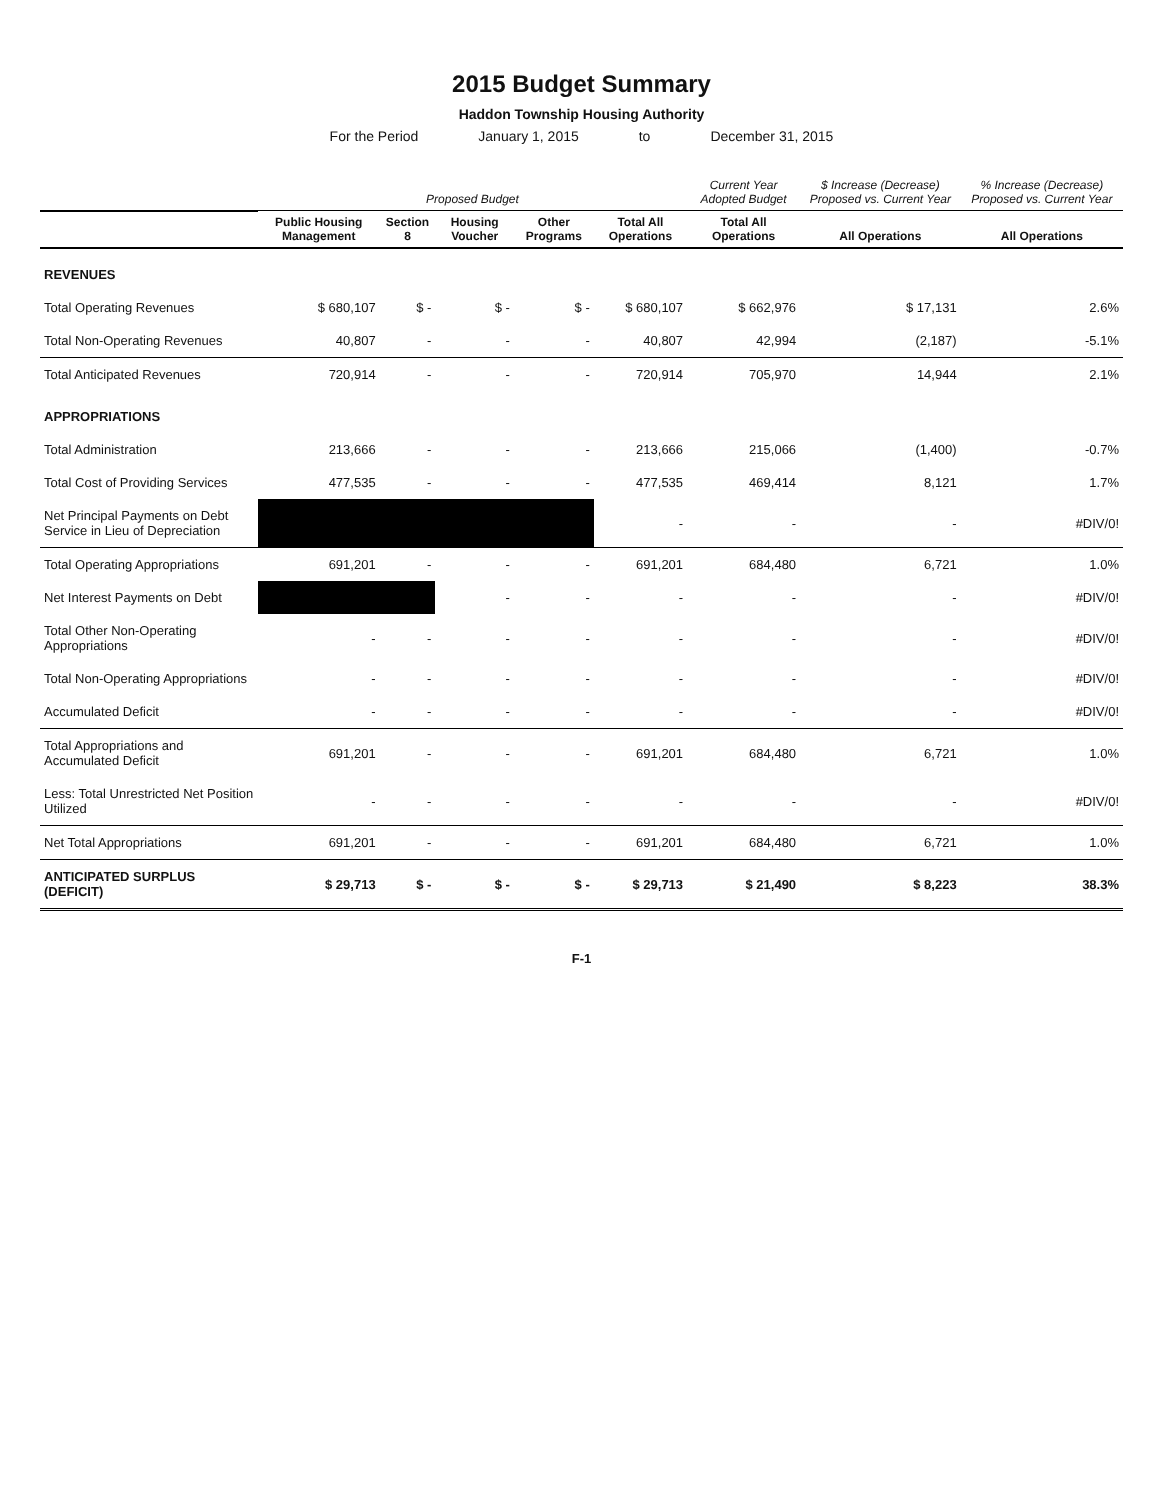2015 Budget Summary
Haddon Township Housing Authority
For the Period January 1, 2015 to December 31, 2015
| | Proposed Budget | | | | | Current Year Adopted Budget | $ Increase (Decrease) Proposed vs. Current Year | % Increase (Decrease) Proposed vs. Current Year |
| --- | --- | --- | --- | --- | --- | --- | --- | --- |
| | Public Housing Management | Section 8 | Housing Voucher | Other Programs | Total All Operations | Total All Operations | All Operations | All Operations |
| REVENUES | | | | | | | | |
| Total Operating Revenues | $ 680,107 | $ - | $ - | $ - | $ 680,107 | $ 662,976 | $ 17,131 | 2.6% |
| Total Non-Operating Revenues | 40,807 | - | - | - | 40,807 | 42,994 | (2,187) | -5.1% |
| Total Anticipated Revenues | 720,914 | - | - | - | 720,914 | 705,970 | 14,944 | 2.1% |
| APPROPRIATIONS | | | | | | | | |
| Total Administration | 213,666 | - | - | - | 213,666 | 215,066 | (1,400) | -0.7% |
| Total Cost of Providing Services | 477,535 | - | - | - | 477,535 | 469,414 | 8,121 | 1.7% |
| Net Principal Payments on Debt Service in Lieu of Depreciation | | | | | - | - | - | #DIV/0! |
| Total Operating Appropriations | 691,201 | - | - | - | 691,201 | 684,480 | 6,721 | 1.0% |
| Net Interest Payments on Debt | | | - | - | - | - | - | #DIV/0! |
| Total Other Non-Operating Appropriations | - | - | - | - | - | - | - | #DIV/0! |
| Total Non-Operating Appropriations | - | - | - | - | - | - | - | #DIV/0! |
| Accumulated Deficit | - | - | - | - | - | - | - | #DIV/0! |
| Total Appropriations and Accumulated Deficit | 691,201 | - | - | - | 691,201 | 684,480 | 6,721 | 1.0% |
| Less: Total Unrestricted Net Position Utilized | - | - | - | - | - | - | - | #DIV/0! |
| Net Total Appropriations | 691,201 | - | - | - | 691,201 | 684,480 | 6,721 | 1.0% |
| ANTICIPATED SURPLUS (DEFICIT) | $ 29,713 | $ - | $ - | $ - | $ 29,713 | $ 21,490 | $ 8,223 | 38.3% |
F-1